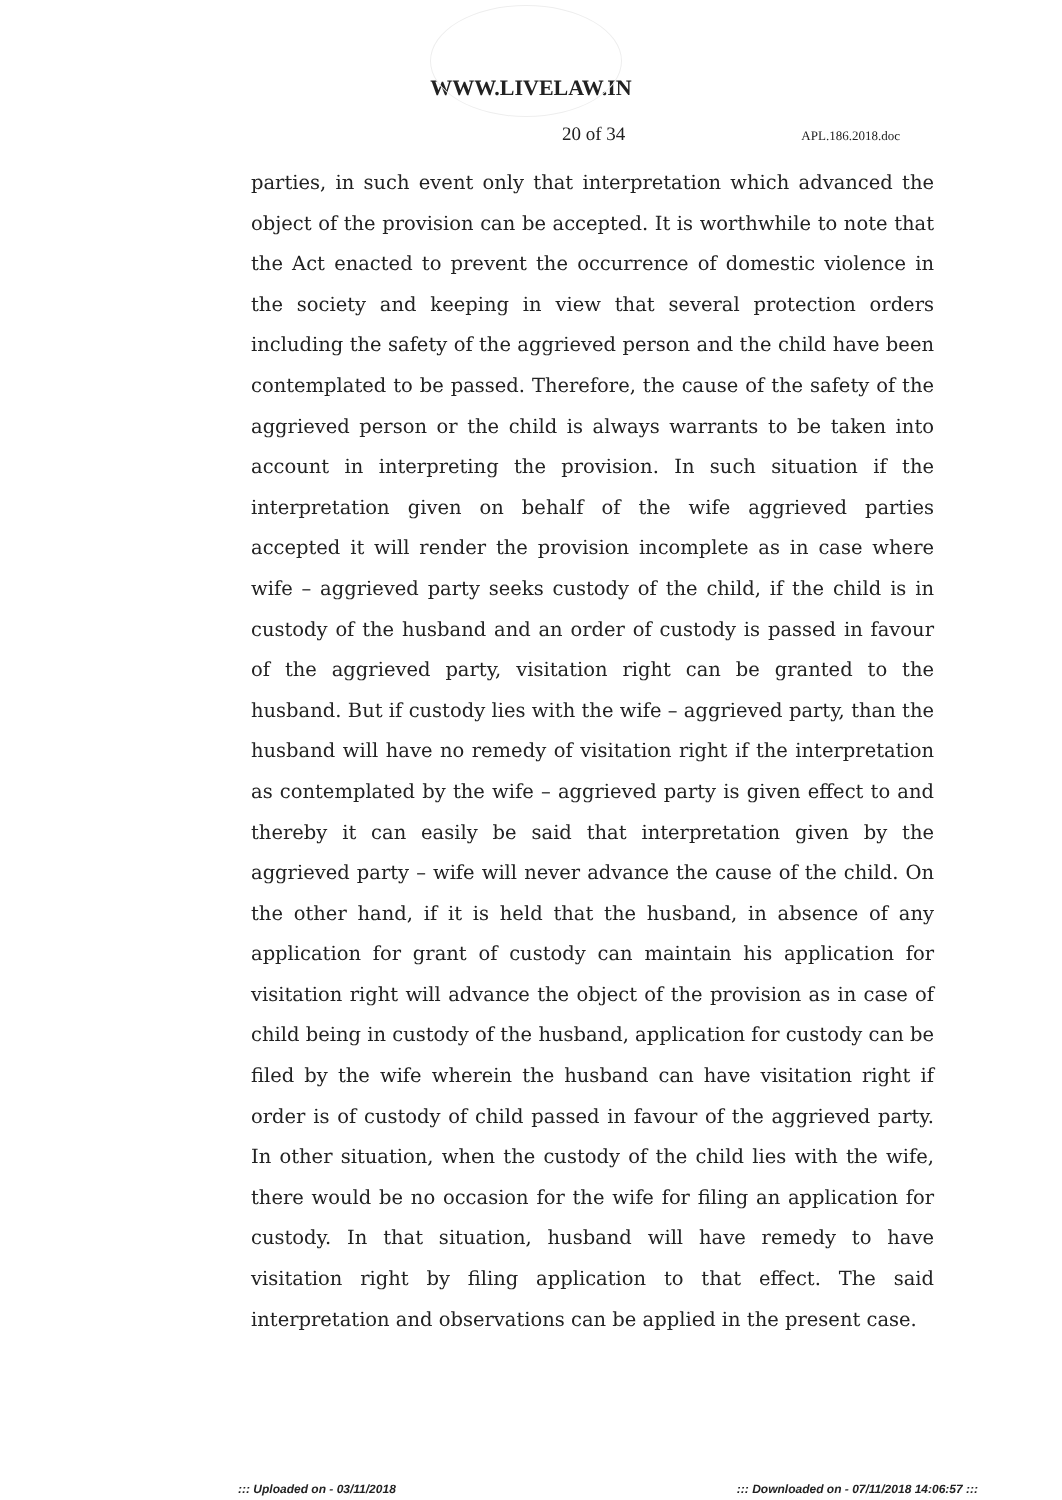WWW.LIVELAW.IN
20 of 34 APL.186.2018.doc
parties, in such event only that interpretation which advanced the object of the provision can be accepted. It is worthwhile to note that the Act enacted to prevent the occurrence of domestic violence in the society and keeping in view that several protection orders including the safety of the aggrieved person and the child have been contemplated to be passed. Therefore, the cause of the safety of the aggrieved person or the child is always warrants to be taken into account in interpreting the provision. In such situation if the interpretation given on behalf of the wife aggrieved parties accepted it will render the provision incomplete as in case where wife – aggrieved party seeks custody of the child, if the child is in custody of the husband and an order of custody is passed in favour of the aggrieved party, visitation right can be granted to the husband. But if custody lies with the wife – aggrieved party, than the husband will have no remedy of visitation right if the interpretation as contemplated by the wife – aggrieved party is given effect to and thereby it can easily be said that interpretation given by the aggrieved party – wife will never advance the cause of the child. On the other hand, if it is held that the husband, in absence of any application for grant of custody can maintain his application for visitation right will advance the object of the provision as in case of child being in custody of the husband, application for custody can be filed by the wife wherein the husband can have visitation right if order is of custody of child passed in favour of the aggrieved party. In other situation, when the custody of the child lies with the wife, there would be no occasion for the wife for filing an application for custody. In that situation, husband will have remedy to have visitation right by filing application to that effect. The said interpretation and observations can be applied in the present case.
::: Uploaded on - 03/11/2018::: Downloaded on - 07/11/2018 14:06:57 :::